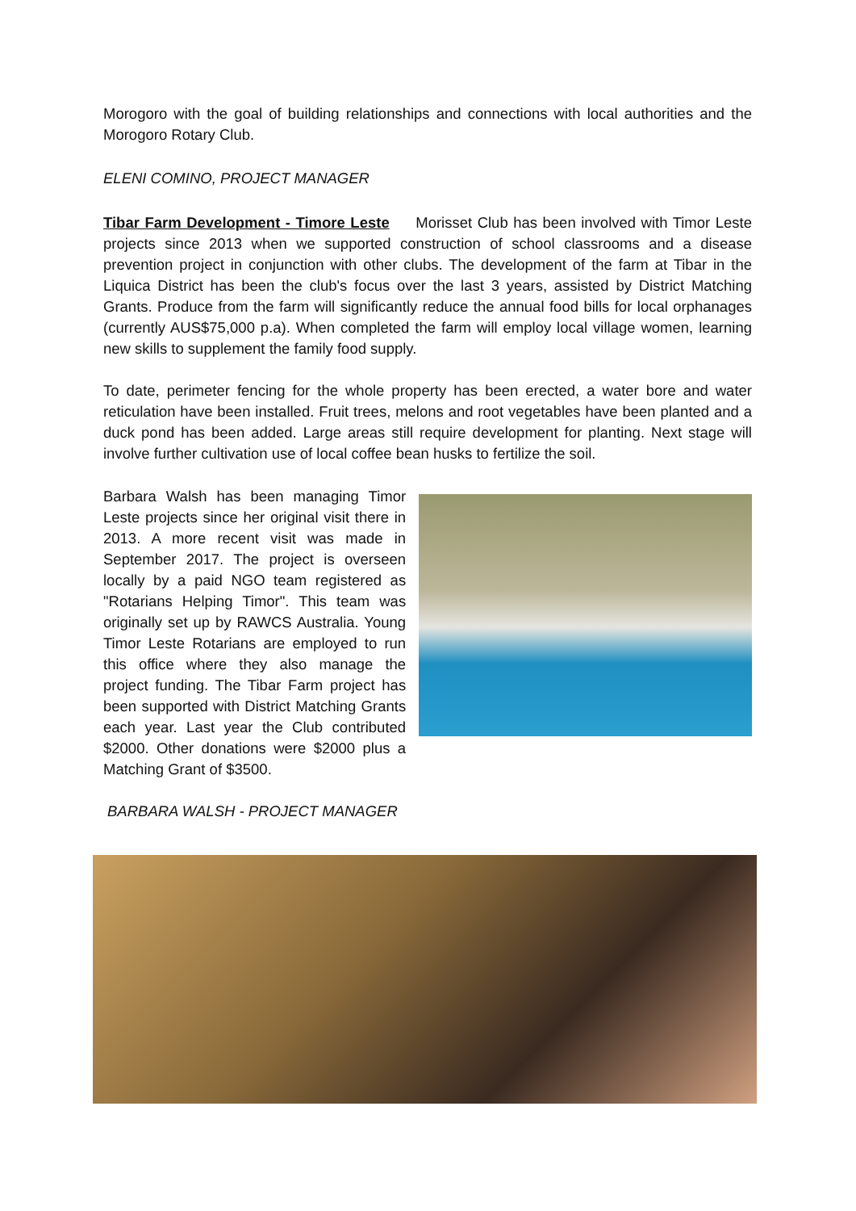Morogoro with the goal of building relationships and connections with local authorities and the Morogoro Rotary Club.
ELENI COMINO, PROJECT MANAGER
Tibar Farm Development - Timore Leste Morisset Club has been involved with Timor Leste projects since 2013 when we supported construction of school classrooms and a disease prevention project in conjunction with other clubs. The development of the farm at Tibar in the Liquica District has been the club's focus over the last 3 years, assisted by District Matching Grants. Produce from the farm will significantly reduce the annual food bills for local orphanages (currently AUS$75,000 p.a). When completed the farm will employ local village women, learning new skills to supplement the family food supply.
To date, perimeter fencing for the whole property has been erected, a water bore and water reticulation have been installed. Fruit trees, melons and root vegetables have been planted and a duck pond has been added. Large areas still require development for planting. Next stage will involve further cultivation use of local coffee bean husks to fertilize the soil.
Barbara Walsh has been managing Timor Leste projects since her original visit there in 2013. A more recent visit was made in September 2017. The project is overseen locally by a paid NGO team registered as "Rotarians Helping Timor". This team was originally set up by RAWCS Australia. Young Timor Leste Rotarians are employed to run this office where they also manage the project funding. The Tibar Farm project has been supported with District Matching Grants each year. Last year the Club contributed $2000. Other donations were $2000 plus a Matching Grant of $3500.
BARBARA WALSH - PROJECT MANAGER